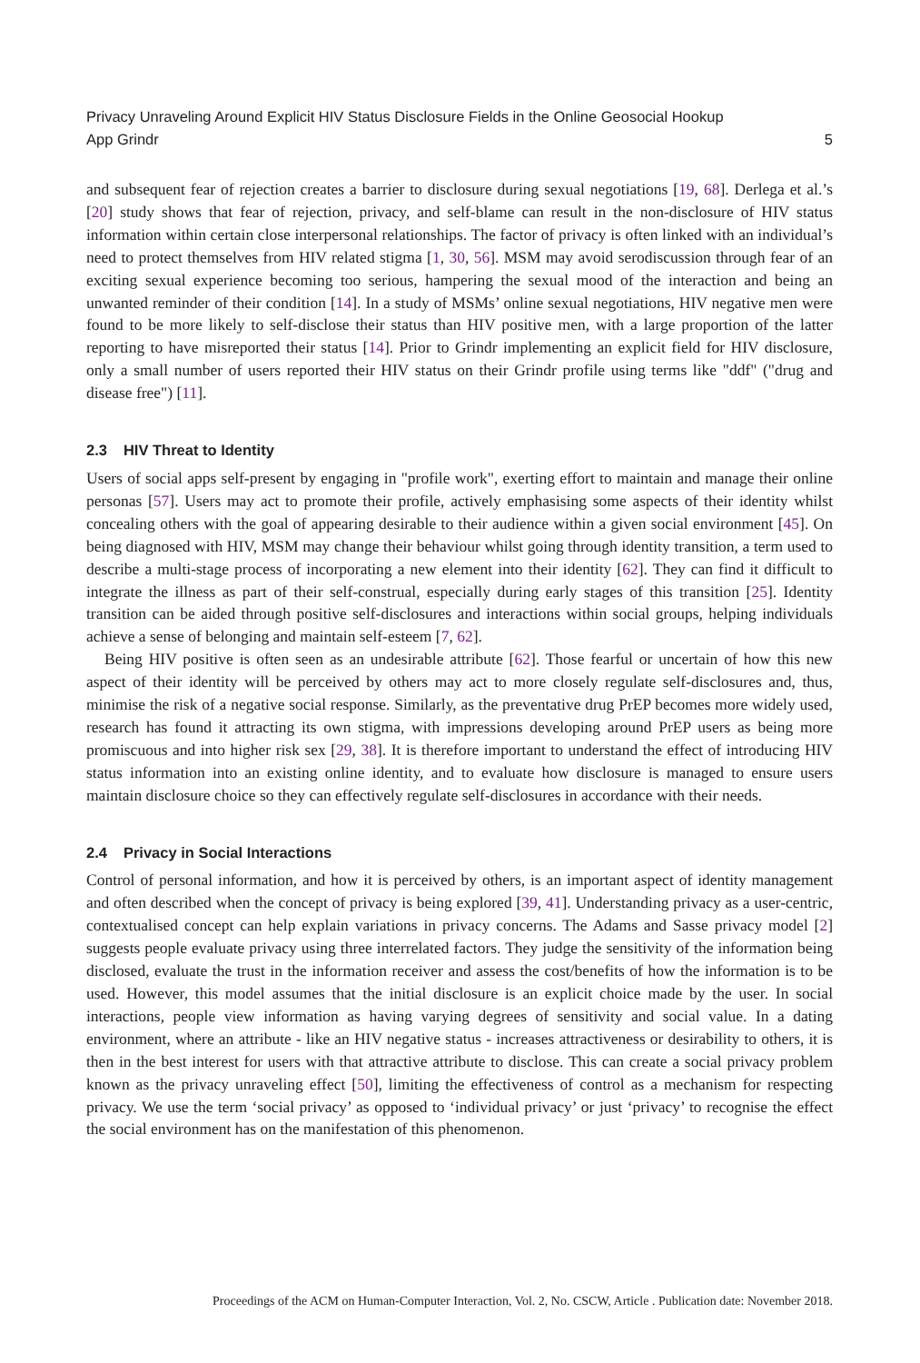Privacy Unraveling Around Explicit HIV Status Disclosure Fields in the Online Geosocial Hookup
App Grindr 5
and subsequent fear of rejection creates a barrier to disclosure during sexual negotiations [19, 68]. Derlega et al.’s [20] study shows that fear of rejection, privacy, and self-blame can result in the non-disclosure of HIV status information within certain close interpersonal relationships. The factor of privacy is often linked with an individual’s need to protect themselves from HIV related stigma [1, 30, 56]. MSM may avoid serodiscussion through fear of an exciting sexual experience becoming too serious, hampering the sexual mood of the interaction and being an unwanted reminder of their condition [14]. In a study of MSMs’ online sexual negotiations, HIV negative men were found to be more likely to self-disclose their status than HIV positive men, with a large proportion of the latter reporting to have misreported their status [14]. Prior to Grindr implementing an explicit field for HIV disclosure, only a small number of users reported their HIV status on their Grindr profile using terms like "ddf" ("drug and disease free") [11].
2.3 HIV Threat to Identity
Users of social apps self-present by engaging in "profile work", exerting effort to maintain and manage their online personas [57]. Users may act to promote their profile, actively emphasising some aspects of their identity whilst concealing others with the goal of appearing desirable to their audience within a given social environment [45]. On being diagnosed with HIV, MSM may change their behaviour whilst going through identity transition, a term used to describe a multi-stage process of incorporating a new element into their identity [62]. They can find it difficult to integrate the illness as part of their self-construal, especially during early stages of this transition [25]. Identity transition can be aided through positive self-disclosures and interactions within social groups, helping individuals achieve a sense of belonging and maintain self-esteem [7, 62].
Being HIV positive is often seen as an undesirable attribute [62]. Those fearful or uncertain of how this new aspect of their identity will be perceived by others may act to more closely regulate self-disclosures and, thus, minimise the risk of a negative social response. Similarly, as the preventative drug PrEP becomes more widely used, research has found it attracting its own stigma, with impressions developing around PrEP users as being more promiscuous and into higher risk sex [29, 38]. It is therefore important to understand the effect of introducing HIV status information into an existing online identity, and to evaluate how disclosure is managed to ensure users maintain disclosure choice so they can effectively regulate self-disclosures in accordance with their needs.
2.4 Privacy in Social Interactions
Control of personal information, and how it is perceived by others, is an important aspect of identity management and often described when the concept of privacy is being explored [39, 41]. Understanding privacy as a user-centric, contextualised concept can help explain variations in privacy concerns. The Adams and Sasse privacy model [2] suggests people evaluate privacy using three interrelated factors. They judge the sensitivity of the information being disclosed, evaluate the trust in the information receiver and assess the cost/benefits of how the information is to be used. However, this model assumes that the initial disclosure is an explicit choice made by the user. In social interactions, people view information as having varying degrees of sensitivity and social value. In a dating environment, where an attribute - like an HIV negative status - increases attractiveness or desirability to others, it is then in the best interest for users with that attractive attribute to disclose. This can create a social privacy problem known as the privacy unraveling effect [50], limiting the effectiveness of control as a mechanism for respecting privacy. We use the term ‘social privacy’ as opposed to ‘individual privacy’ or just ‘privacy’ to recognise the effect the social environment has on the manifestation of this phenomenon.
Proceedings of the ACM on Human-Computer Interaction, Vol. 2, No. CSCW, Article . Publication date: November 2018.